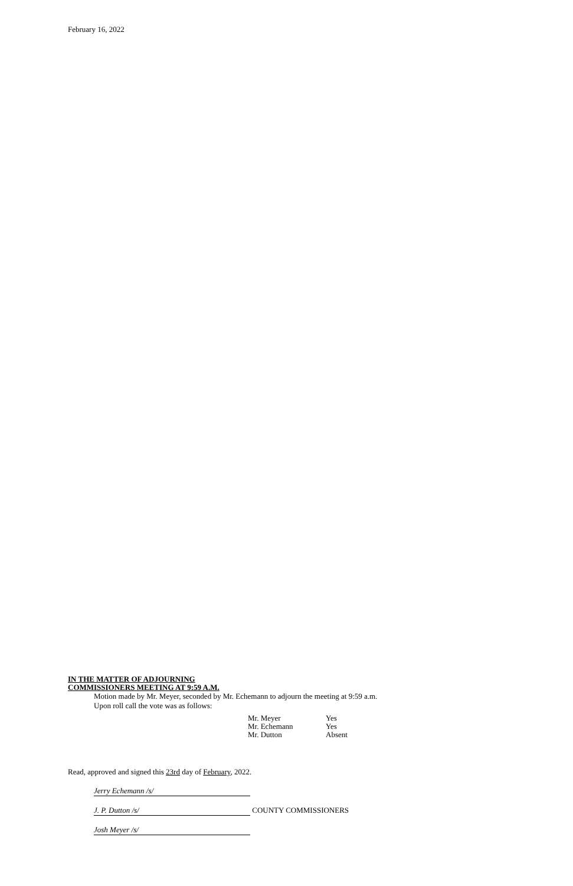February 16, 2022
IN THE MATTER OF ADJOURNING
COMMISSIONERS MEETING AT 9:59 A.M.
Motion made by Mr. Meyer, seconded by Mr. Echemann to adjourn the meeting at 9:59 a.m.
Upon roll call the vote was as follows:
| Mr. Meyer | Yes |
| Mr. Echemann | Yes |
| Mr. Dutton | Absent |
Read, approved and signed this 23rd day of February, 2022.
Jerry Echemann /s/
J. P. Dutton /s/ COUNTY COMMISSIONERS
Josh Meyer /s/